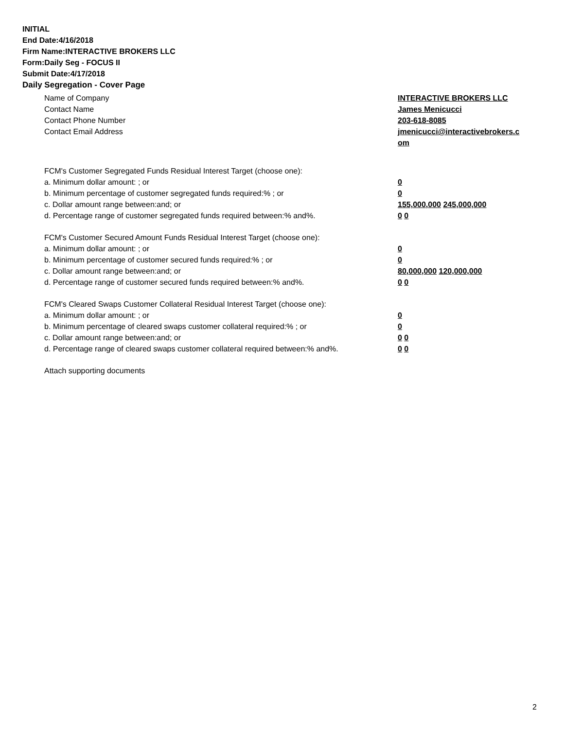INITIAL
End Date:4/16/2018
Firm Name:INTERACTIVE BROKERS LLC
Form:Daily Seg - FOCUS II
Submit Date:4/17/2018
Daily Segregation - Cover Page
Name of Company INTERACTIVE BROKERS LLC
Contact Name James Menicucci
Contact Phone Number 203-618-8085
Contact Email Address jmenicucci@interactivebrokers.c
om
FCM's Customer Segregated Funds Residual Interest Target (choose one):
a. Minimum dollar amount: ; or 0
b. Minimum percentage of customer segregated funds required:% ; or 0
c. Dollar amount range between:and; or 155,000,000 245,000,000
d. Percentage range of customer segregated funds required between:% and%. 0 0
FCM's Customer Secured Amount Funds Residual Interest Target (choose one):
a. Minimum dollar amount: ; or 0
b. Minimum percentage of customer secured funds required:% ; or 0
c. Dollar amount range between:and; or 80,000,000 120,000,000
d. Percentage range of customer secured funds required between:% and%. 0 0
FCM's Cleared Swaps Customer Collateral Residual Interest Target (choose one):
a. Minimum dollar amount: ; or 0
b. Minimum percentage of cleared swaps customer collateral required:% ; or 0
c. Dollar amount range between:and; or 0 0
d. Percentage range of cleared swaps customer collateral required between:% and%.
0 0
Attach supporting documents
2